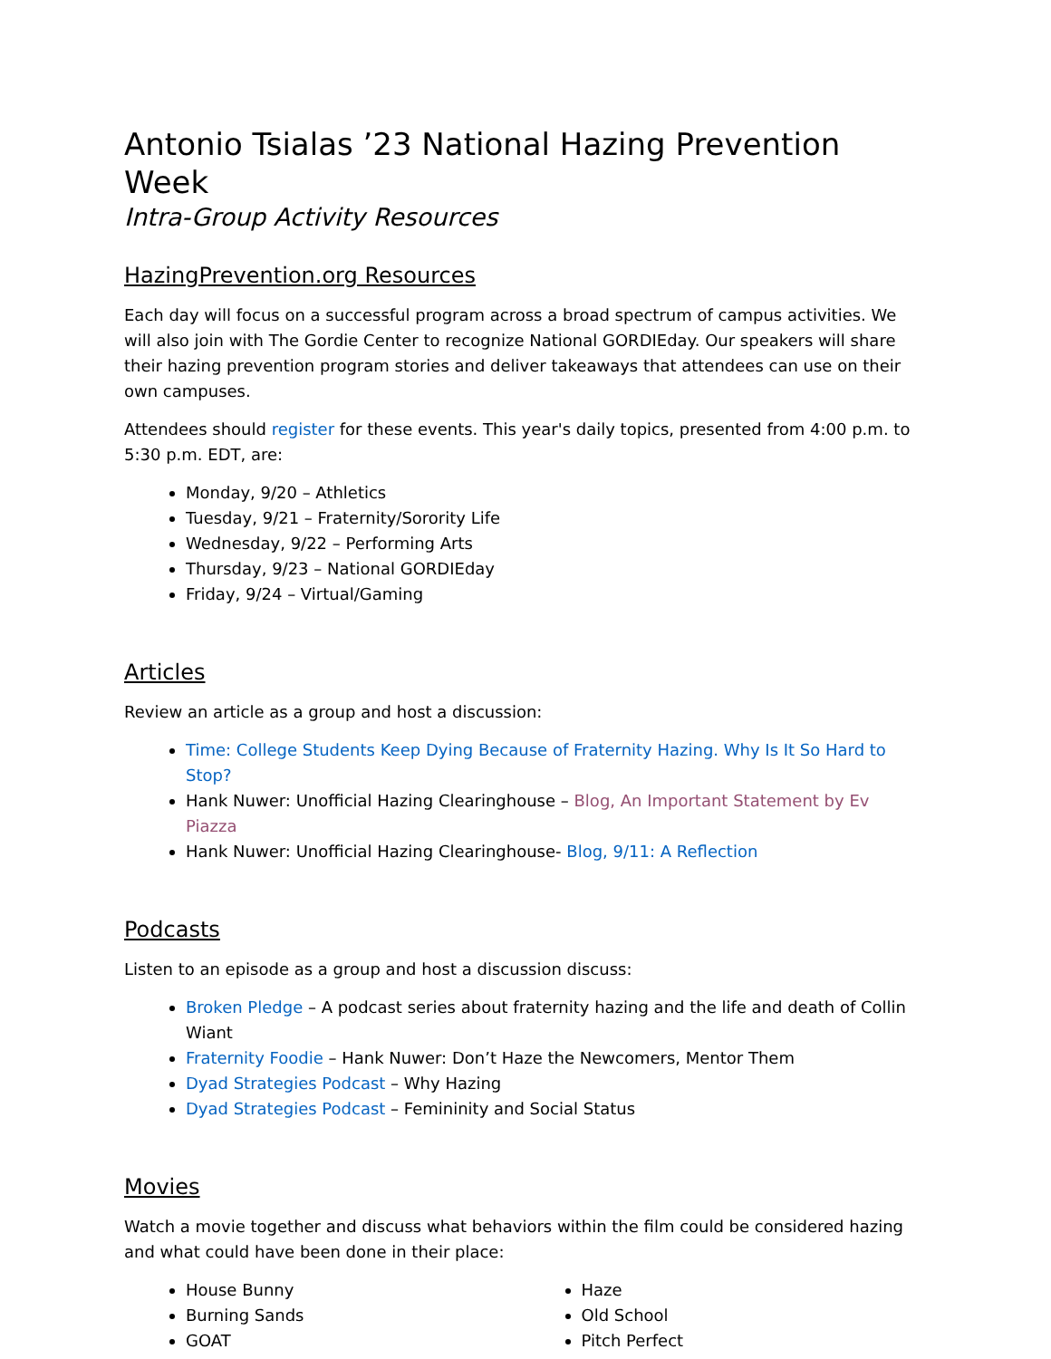Antonio Tsialas ’23 National Hazing Prevention Week
Intra-Group Activity Resources
HazingPrevention.org Resources
Each day will focus on a successful program across a broad spectrum of campus activities. We will also join with The Gordie Center to recognize National GORDIEday. Our speakers will share their hazing prevention program stories and deliver takeaways that attendees can use on their own campuses.
Attendees should register for these events. This year's daily topics, presented from 4:00 p.m. to 5:30 p.m. EDT, are:
Monday, 9/20 – Athletics
Tuesday, 9/21 – Fraternity/Sorority Life
Wednesday, 9/22 – Performing Arts
Thursday, 9/23 – National GORDIEday
Friday, 9/24 – Virtual/Gaming
Articles
Review an article as a group and host a discussion:
Time: College Students Keep Dying Because of Fraternity Hazing. Why Is It So Hard to Stop?
Hank Nuwer: Unofficial Hazing Clearinghouse – Blog, An Important Statement by Ev Piazza
Hank Nuwer: Unofficial Hazing Clearinghouse- Blog, 9/11: A Reflection
Podcasts
Listen to an episode as a group and host a discussion discuss:
Broken Pledge – A podcast series about fraternity hazing and the life and death of Collin Wiant
Fraternity Foodie – Hank Nuwer: Don’t Haze the Newcomers, Mentor Them
Dyad Strategies Podcast – Why Hazing
Dyad Strategies Podcast – Femininity and Social Status
Movies
Watch a movie together and discuss what behaviors within the film could be considered hazing and what could have been done in their place:
House Bunny
Burning Sands
GOAT
Haze
Old School
Pitch Perfect